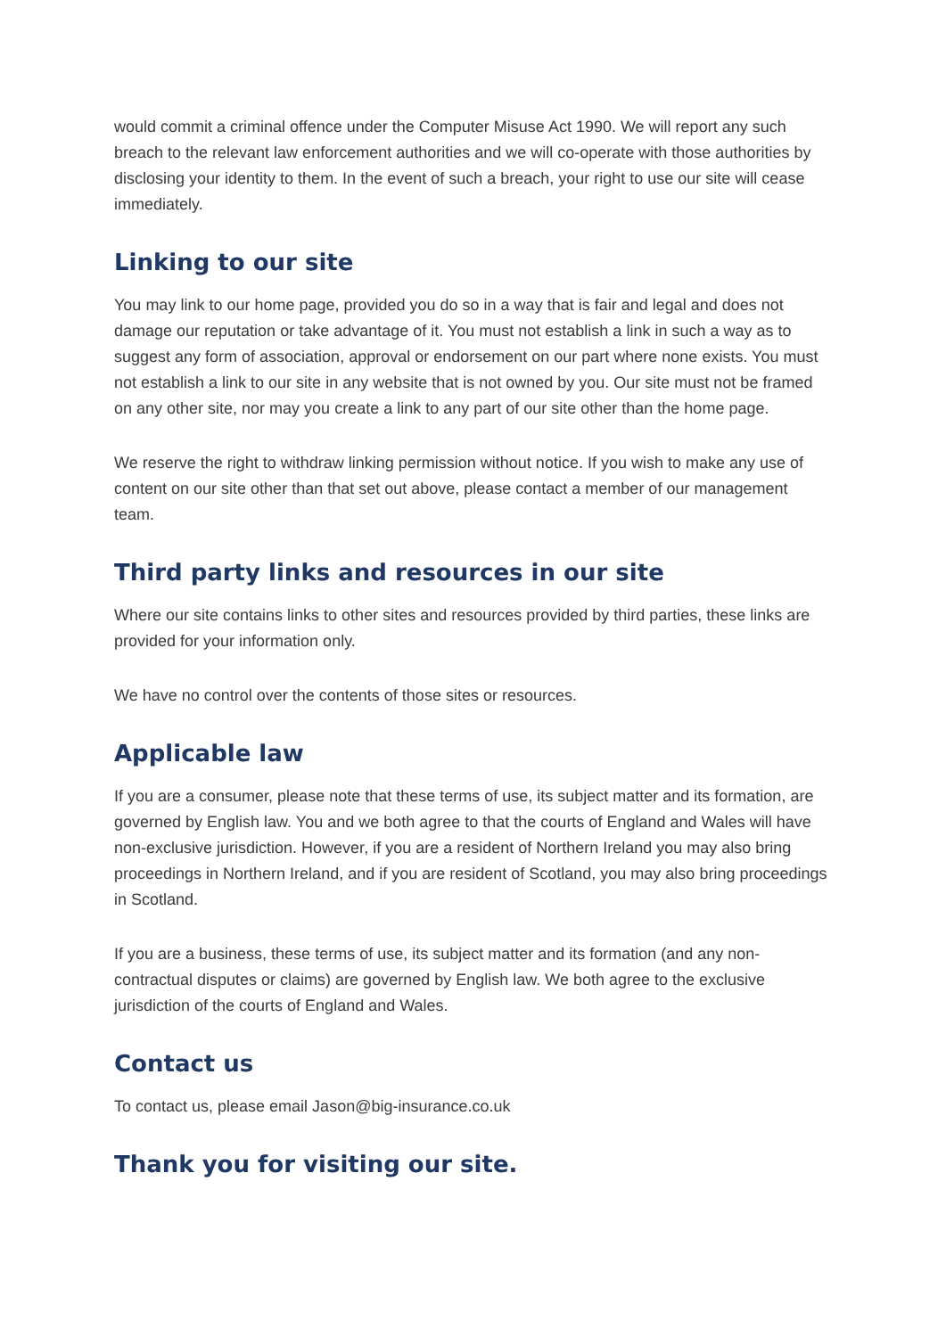would commit a criminal offence under the Computer Misuse Act 1990. We will report any such breach to the relevant law enforcement authorities and we will co-operate with those authorities by disclosing your identity to them. In the event of such a breach, your right to use our site will cease immediately.
Linking to our site
You may link to our home page, provided you do so in a way that is fair and legal and does not damage our reputation or take advantage of it. You must not establish a link in such a way as to suggest any form of association, approval or endorsement on our part where none exists. You must not establish a link to our site in any website that is not owned by you. Our site must not be framed on any other site, nor may you create a link to any part of our site other than the home page.
We reserve the right to withdraw linking permission without notice. If you wish to make any use of content on our site other than that set out above, please contact a member of our management team.
Third party links and resources in our site
Where our site contains links to other sites and resources provided by third parties, these links are provided for your information only.
We have no control over the contents of those sites or resources.
Applicable law
If you are a consumer, please note that these terms of use, its subject matter and its formation, are governed by English law. You and we both agree to that the courts of England and Wales will have non-exclusive jurisdiction. However, if you are a resident of Northern Ireland you may also bring proceedings in Northern Ireland, and if you are resident of Scotland, you may also bring proceedings in Scotland.
If you are a business, these terms of use, its subject matter and its formation (and any non-contractual disputes or claims) are governed by English law. We both agree to the exclusive jurisdiction of the courts of England and Wales.
Contact us
To contact us, please email Jason@big-insurance.co.uk
Thank you for visiting our site.